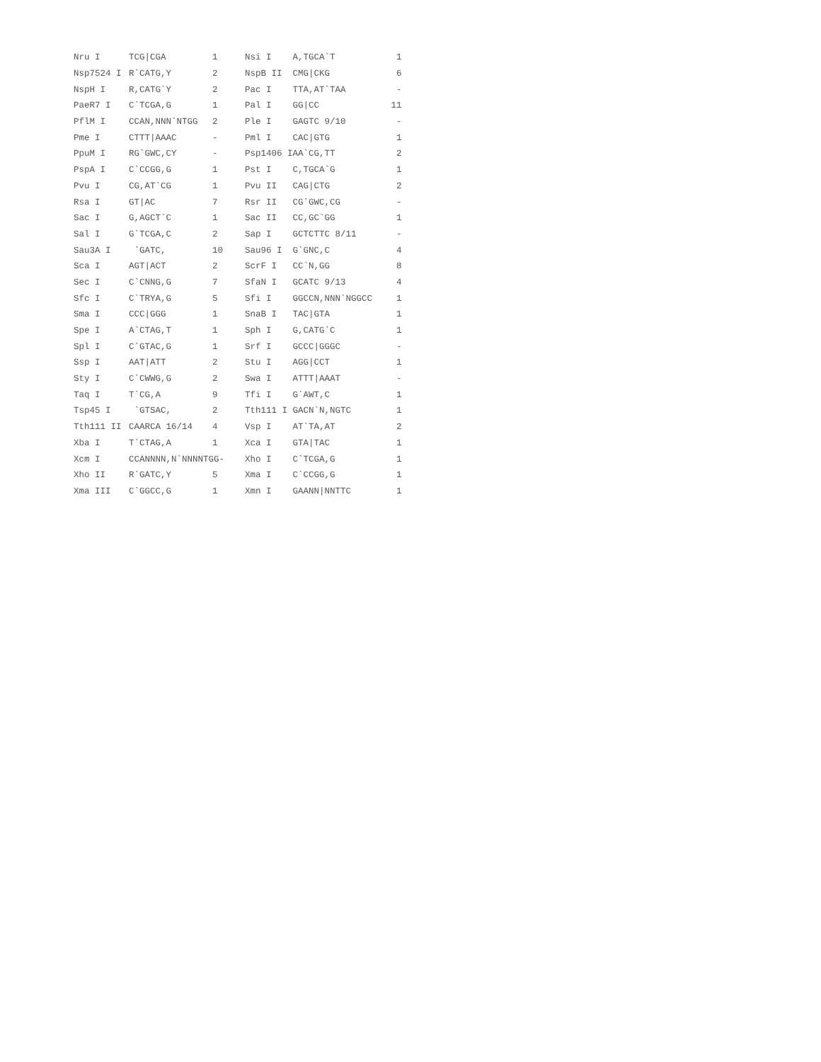| Nru I | TCG/CGA | 1 | Nsi I | A,TGCA`T | 1 |
| Nsp7524 I | R`CATG,Y | 2 | NspB II | CMG/CKG | 6 |
| NspH I | R,CATG`Y | 2 | Pac I | TTA,AT`TAA | - |
| PaeR7 I | C`TCGA,G | 1 | Pal I | GG/CC | 11 |
| PflM I | CCAN,NNN`NTGG | 2 | Ple I | GAGTC 9/10 | - |
| Pme I | CTTT/AAAC | - | Pml I | CAC/GTG | 1 |
| PpuM I | RG`GWC,CY | - | Psp1406 I | AA`CG,TT | 2 |
| PspA I | C`CCGG,G | 1 | Pst I | C,TGCA`G | 1 |
| Pvu I | CG,AT`CG | 1 | Pvu II | CAG/CTG | 2 |
| Rsa I | GT/AC | 7 | Rsr II | CG`GWC,CG | - |
| Sac I | G,AGCT`C | 1 | Sac II | CC,GC`GG | 1 |
| Sal I | G`TCGA,C | 2 | Sap I | GCTCTTC 8/11 | - |
| Sau3A I | `GATC, | 10 | Sau96 I | G`GNC,C | 4 |
| Sca I | AGT/ACT | 2 | ScrF I | CC`N,GG | 8 |
| Sec I | C`CNNG,G | 7 | SfaN I | GCATC 9/13 | 4 |
| Sfc I | C`TRYA,G | 5 | Sfi I | GGCCN,NNN`NGGCC | 1 |
| Sma I | CCC/GGG | 1 | SnaB I | TAC/GTA | 1 |
| Spe I | A`CTAG,T | 1 | Sph I | G,CATG`C | 1 |
| Spl I | C`GTAC,G | 1 | Srf I | GCCC/GGGC | - |
| Ssp I | AAT/ATT | 2 | Stu I | AGG/CCT | 1 |
| Sty I | C`CWWG,G | 2 | Swa I | ATTT/AAAT | - |
| Taq I | T`CG,A | 9 | Tfi I | G`AWT,C | 1 |
| Tsp45 I | `GTSAC, | 2 | Tth111 I | GACN`N,NGTC | 1 |
| Tth111 II | CAARCA 16/14 | 4 | Vsp I | AT`TA,AT | 2 |
| Xba I | T`CTAG,A | 1 | Xca I | GTA/TAC | 1 |
| Xcm I | CCANNNN,N`NNNNTGG- | | Xho I | C`TCGA,G | 1 |
| Xho II | R`GATC,Y | 5 | Xma I | C`CCGG,G | 1 |
| Xma III | C`GGCC,G | 1 | Xmn I | GAANN/NNTTC | 1 |